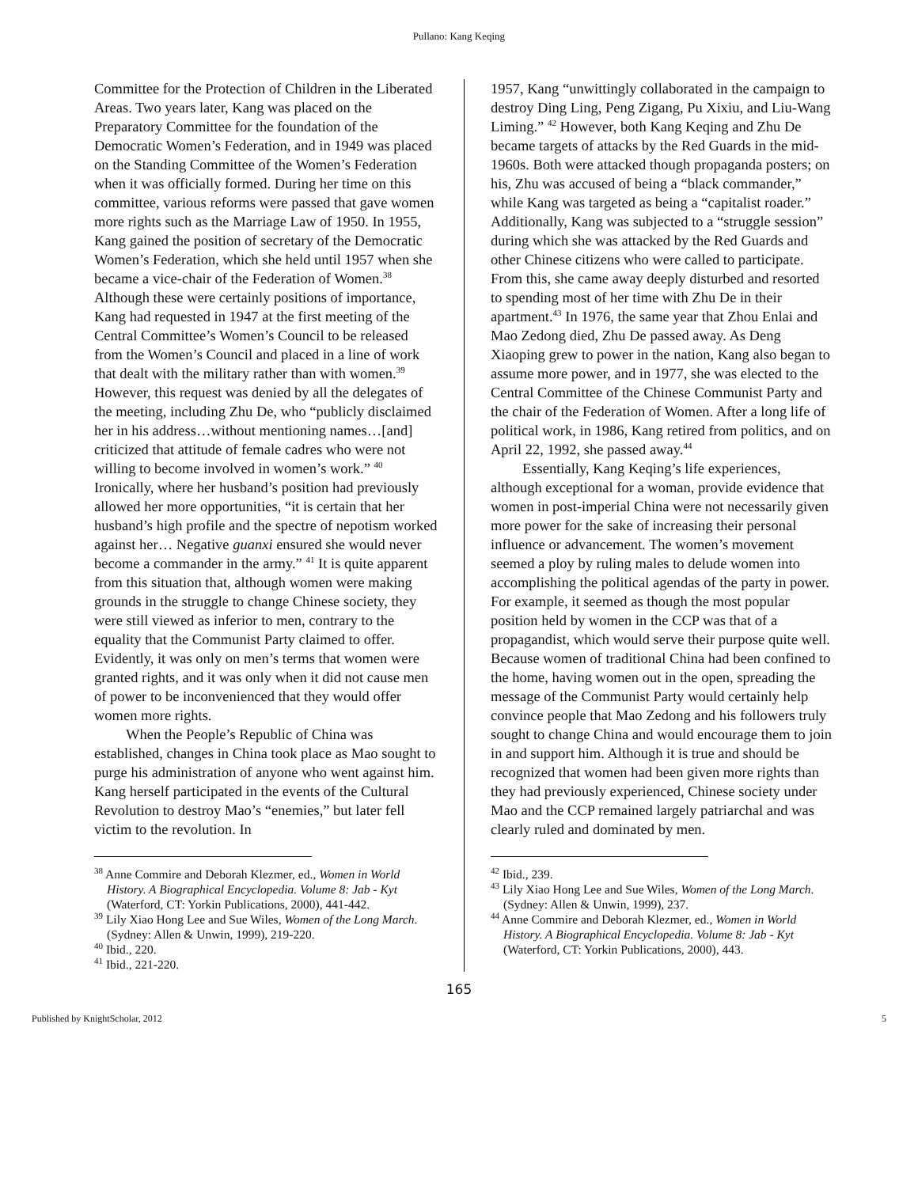Pullano: Kang Keqing
Committee for the Protection of Children in the Liberated Areas. Two years later, Kang was placed on the Preparatory Committee for the foundation of the Democratic Women’s Federation, and in 1949 was placed on the Standing Committee of the Women’s Federation when it was officially formed. During her time on this committee, various reforms were passed that gave women more rights such as the Marriage Law of 1950. In 1955, Kang gained the position of secretary of the Democratic Women’s Federation, which she held until 1957 when she became a vice-chair of the Federation of Women.<sup>38</sup> Although these were certainly positions of importance, Kang had requested in 1947 at the first meeting of the Central Committee’s Women’s Council to be released from the Women’s Council and placed in a line of work that dealt with the military rather than with women.<sup>39</sup> However, this request was denied by all the delegates of the meeting, including Zhu De, who “publicly disclaimed her in his address…without mentioning names…[and] criticized that attitude of female cadres who were not willing to become involved in women’s work.” <sup>40</sup> Ironically, where her husband’s position had previously allowed her more opportunities, “it is certain that her husband’s high profile and the spectre of nepotism worked against her… Negative guanxi ensured she would never become a commander in the army.” <sup>41</sup> It is quite apparent from this situation that, although women were making grounds in the struggle to change Chinese society, they were still viewed as inferior to men, contrary to the equality that the Communist Party claimed to offer. Evidently, it was only on men’s terms that women were granted rights, and it was only when it did not cause men of power to be inconvenienced that they would offer women more rights.
When the People’s Republic of China was established, changes in China took place as Mao sought to purge his administration of anyone who went against him. Kang herself participated in the events of the Cultural Revolution to destroy Mao’s “enemies,” but later fell victim to the revolution. In
<sup>38</sup> Anne Commire and Deborah Klezmer, ed., Women in World History. A Biographical Encyclopedia. Volume 8: Jab - Kyt (Waterford, CT: Yorkin Publications, 2000), 441-442.
<sup>39</sup> Lily Xiao Hong Lee and Sue Wiles, Women of the Long March. (Sydney: Allen & Unwin, 1999), 219-220.
<sup>40</sup> Ibid., 220.
<sup>41</sup> Ibid., 221-220.
1957, Kang “unwittingly collaborated in the campaign to destroy Ding Ling, Peng Zigang, Pu Xixiu, and Liu-Wang Liming.” <sup>42</sup> However, both Kang Keqing and Zhu De became targets of attacks by the Red Guards in the mid-1960s. Both were attacked though propaganda posters; on his, Zhu was accused of being a “black commander,” while Kang was targeted as being a “capitalist roader.” Additionally, Kang was subjected to a “struggle session” during which she was attacked by the Red Guards and other Chinese citizens who were called to participate. From this, she came away deeply disturbed and resorted to spending most of her time with Zhu De in their apartment.<sup>43</sup> In 1976, the same year that Zhou Enlai and Mao Zedong died, Zhu De passed away. As Deng Xiaoping grew to power in the nation, Kang also began to assume more power, and in 1977, she was elected to the Central Committee of the Chinese Communist Party and the chair of the Federation of Women. After a long life of political work, in 1986, Kang retired from politics, and on April 22, 1992, she passed away.<sup>44</sup>
Essentially, Kang Keqing’s life experiences, although exceptional for a woman, provide evidence that women in post-imperial China were not necessarily given more power for the sake of increasing their personal influence or advancement. The women’s movement seemed a ploy by ruling males to delude women into accomplishing the political agendas of the party in power. For example, it seemed as though the most popular position held by women in the CCP was that of a propagandist, which would serve their purpose quite well. Because women of traditional China had been confined to the home, having women out in the open, spreading the message of the Communist Party would certainly help convince people that Mao Zedong and his followers truly sought to change China and would encourage them to join in and support him. Although it is true and should be recognized that women had been given more rights than they had previously experienced, Chinese society under Mao and the CCP remained largely patriarchal and was clearly ruled and dominated by men.
<sup>42</sup> Ibid., 239.
<sup>43</sup> Lily Xiao Hong Lee and Sue Wiles, Women of the Long March. (Sydney: Allen & Unwin, 1999), 237.
<sup>44</sup> Anne Commire and Deborah Klezmer, ed., Women in World History. A Biographical Encyclopedia. Volume 8: Jab - Kyt (Waterford, CT: Yorkin Publications, 2000), 443.
165
Published by KnightScholar, 2012 5